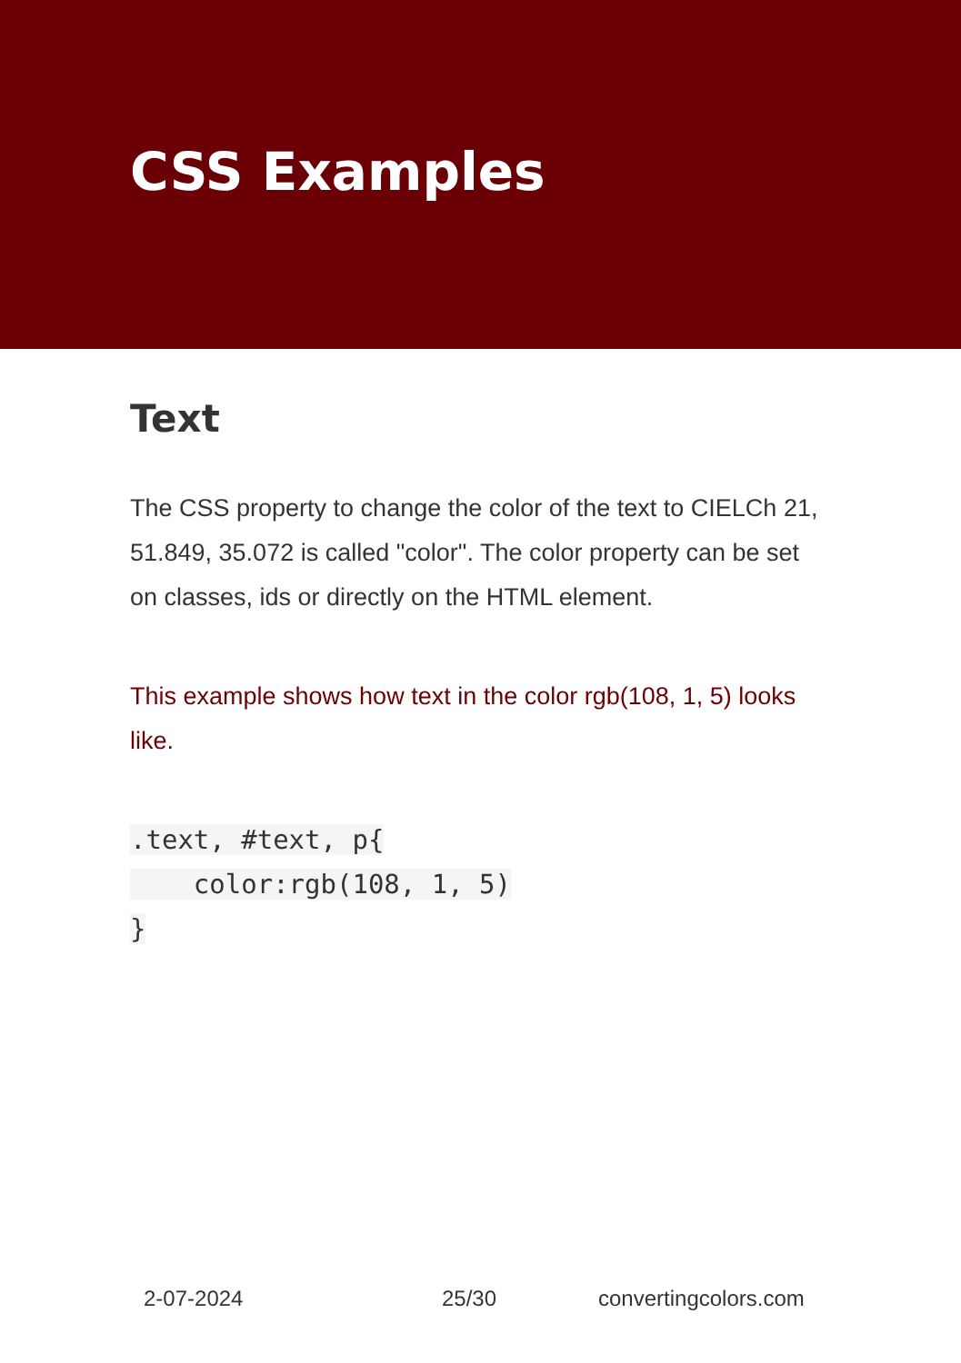CSS Examples
Text
The CSS property to change the color of the text to CIELCh 21, 51.849, 35.072 is called "color". The color property can be set on classes, ids or directly on the HTML element.
This example shows how text in the color rgb(108, 1, 5) looks like.
.text, #text, p{
    color:rgb(108, 1, 5)
}
2-07-2024 25/30 convertingcolors.com